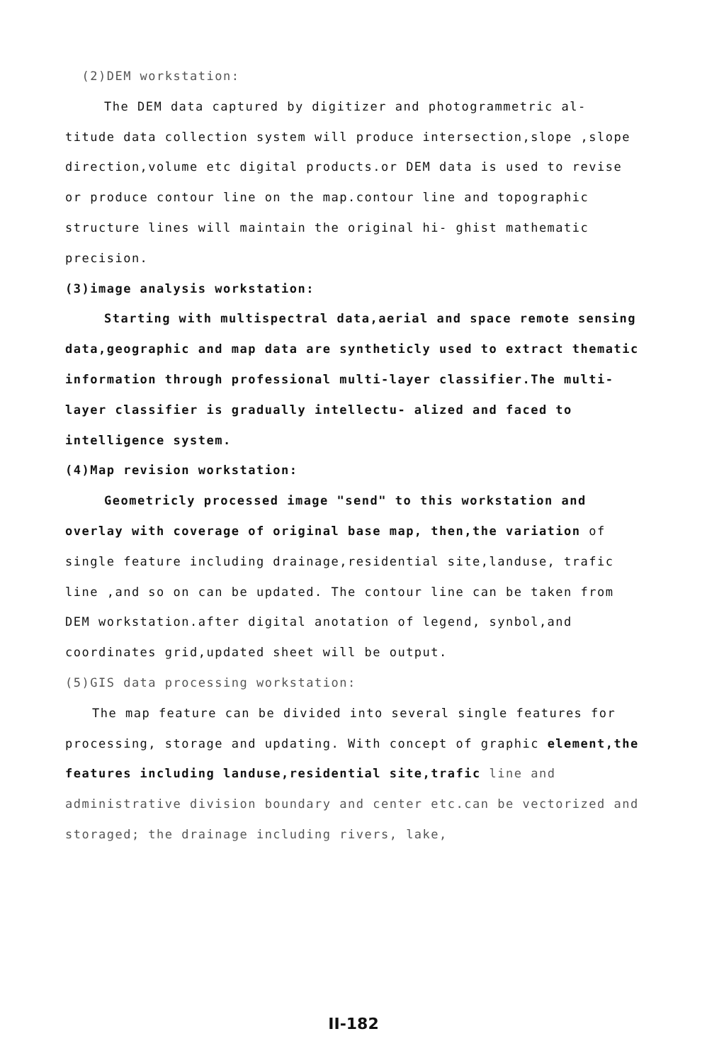(2)DEM workstation:
The DEM data captured by digitizer and photogrammetric al- titude data collection system will produce intersection,slope ,slope direction,volume etc digital products.or DEM data is used to revise or produce contour line on the map.contour line and topographic structure lines will maintain the original hi- ghist mathematic precision.
(3)image analysis workstation:
Starting with multispectral data,aerial and space remote sensing data,geographic and map data are syntheticly used to extract thematic information through professional multi-layer classifier.The multi-layer classifier is gradually intellectu- alized and faced to intelligence system.
(4)Map revision workstation:
Geometricly processed image "send" to this workstation and overlay with coverage of original base map, then,the variation of single feature including drainage,residential site,landuse, trafic line ,and so on can be updated. The contour line can be taken from DEM workstation.after digital anotation of legend, synbol,and coordinates grid,updated sheet will be output.
(5)GIS data processing workstation:
The map feature can be divided into several single features for processing, storage and updating. With concept of graphic element,the features including landuse,residential site,trafic line and administrative division boundary and center etc.can be vectorized and storaged; the drainage including rivers, lake,
II-182